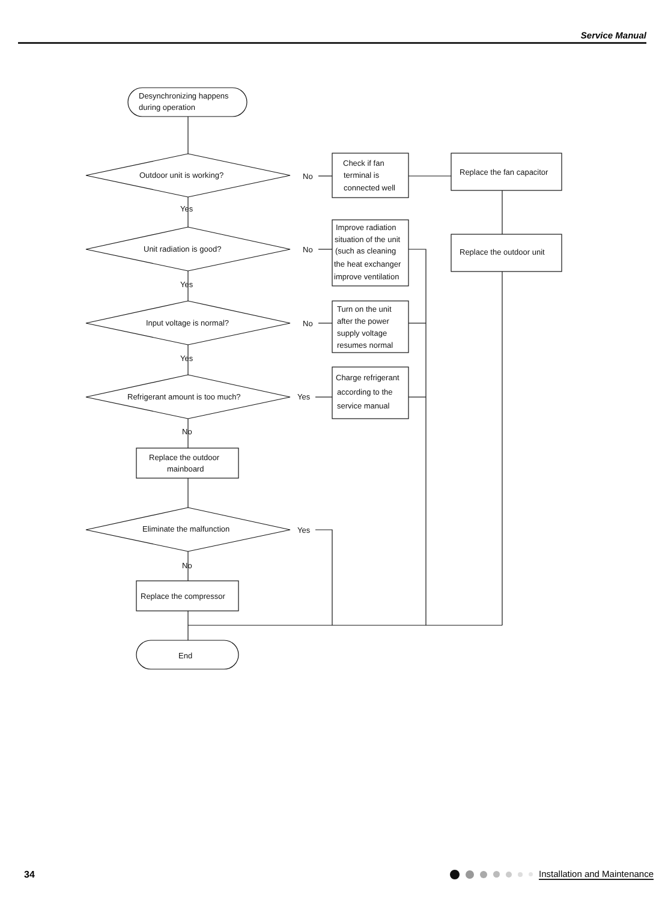Service Manual
Desynchronizing happens
during operation
Outdoor unit is working?
No
Unit radiation is good?
No
Input voltage is normal?
No
Refrigerant amount is too much?
Yes
Eliminate the malfunction
Yes
Yes
Yes
Yes
No
No
Check if fan
terminal is
connected well
Replace the fan capacitor
Replace the outdoor unit
Improve radiation
situation of the unit
(such as cleaning
the heat exchanger
improve ventilation
Turn on the unit
after the power
supply voltage
resumes normal
Charge refrigerant
according to the
service manual
Replace the outdoor
mainboard
Replace the compressor
End
34 Installation and Maintenance